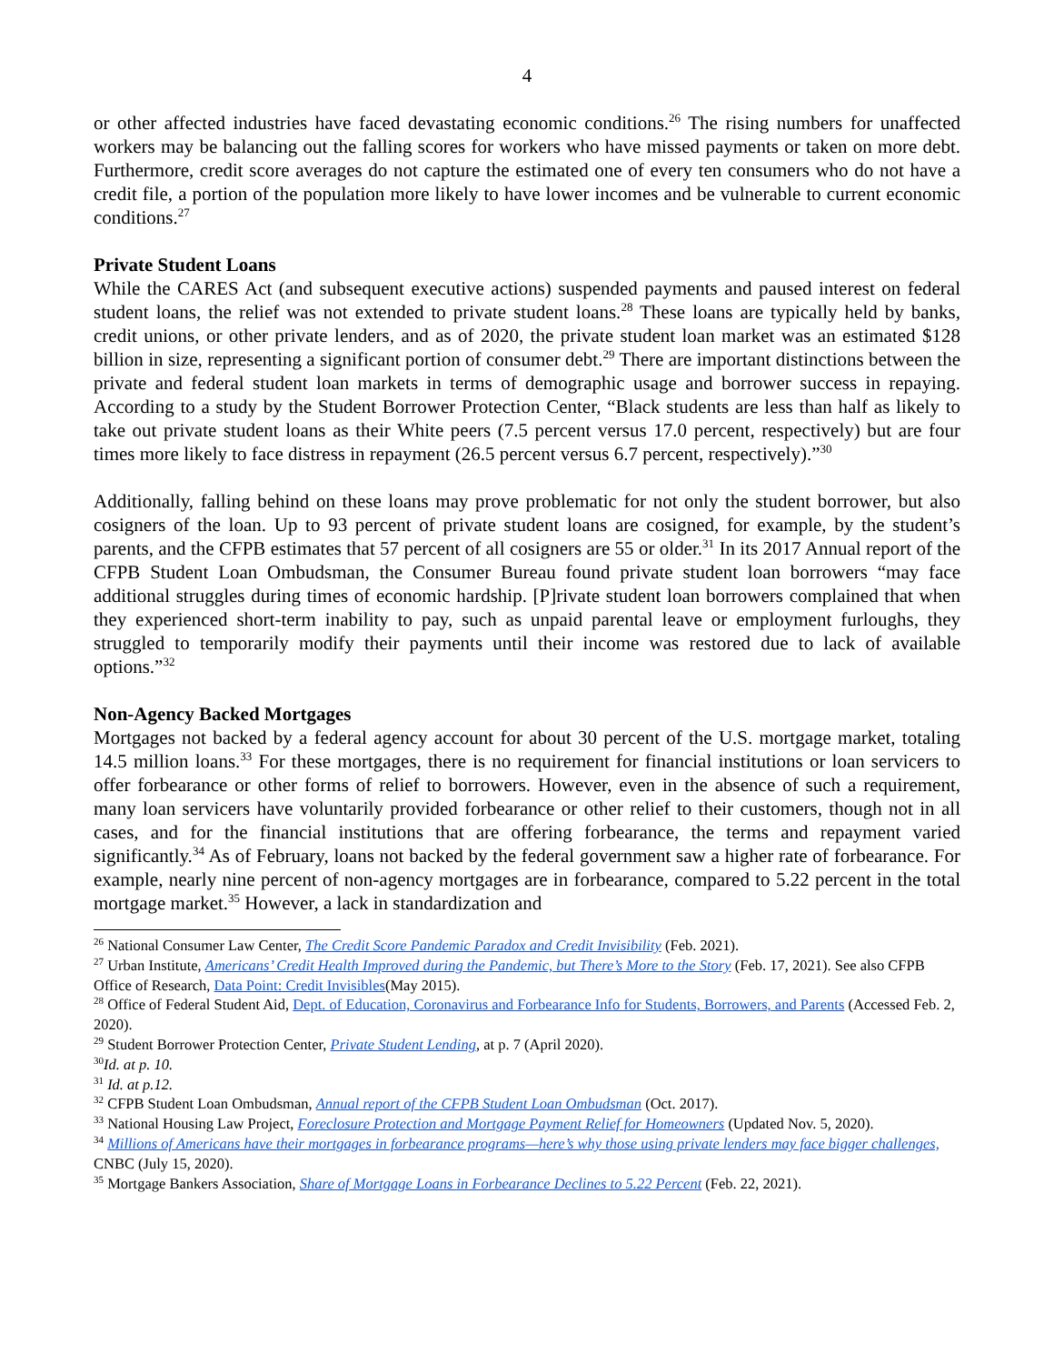4
or other affected industries have faced devastating economic conditions.<sup>26</sup> The rising numbers for unaffected workers may be balancing out the falling scores for workers who have missed payments or taken on more debt. Furthermore, credit score averages do not capture the estimated one of every ten consumers who do not have a credit file, a portion of the population more likely to have lower incomes and be vulnerable to current economic conditions.<sup>27</sup>
Private Student Loans
While the CARES Act (and subsequent executive actions) suspended payments and paused interest on federal student loans, the relief was not extended to private student loans.<sup>28</sup> These loans are typically held by banks, credit unions, or other private lenders, and as of 2020, the private student loan market was an estimated $128 billion in size, representing a significant portion of consumer debt.<sup>29</sup> There are important distinctions between the private and federal student loan markets in terms of demographic usage and borrower success in repaying. According to a study by the Student Borrower Protection Center, “Black students are less than half as likely to take out private student loans as their White peers (7.5 percent versus 17.0 percent, respectively) but are four times more likely to face distress in repayment (26.5 percent versus 6.7 percent, respectively).”<sup>30</sup>
Additionally, falling behind on these loans may prove problematic for not only the student borrower, but also cosigners of the loan. Up to 93 percent of private student loans are cosigned, for example, by the student’s parents, and the CFPB estimates that 57 percent of all cosigners are 55 or older.<sup>31</sup> In its 2017 Annual report of the CFPB Student Loan Ombudsman, the Consumer Bureau found private student loan borrowers “may face additional struggles during times of economic hardship. [P]rivate student loan borrowers complained that when they experienced short-term inability to pay, such as unpaid parental leave or employment furloughs, they struggled to temporarily modify their payments until their income was restored due to lack of available options.”<sup>32</sup>
Non-Agency Backed Mortgages
Mortgages not backed by a federal agency account for about 30 percent of the U.S. mortgage market, totaling 14.5 million loans.<sup>33</sup> For these mortgages, there is no requirement for financial institutions or loan servicers to offer forbearance or other forms of relief to borrowers. However, even in the absence of such a requirement, many loan servicers have voluntarily provided forbearance or other relief to their customers, though not in all cases, and for the financial institutions that are offering forbearance, the terms and repayment varied significantly.<sup>34</sup> As of February, loans not backed by the federal government saw a higher rate of forbearance. For example, nearly nine percent of non-agency mortgages are in forbearance, compared to 5.22 percent in the total mortgage market.<sup>35</sup> However, a lack in standardization and
<sup>26</sup> National Consumer Law Center, The Credit Score Pandemic Paradox and Credit Invisibility (Feb. 2021).
<sup>27</sup> Urban Institute, Americans’ Credit Health Improved during the Pandemic, but There’s More to the Story (Feb. 17, 2021). See also CFPB Office of Research, Data Point: Credit Invisibles(May 2015).
<sup>28</sup> Office of Federal Student Aid, Dept. of Education, Coronavirus and Forbearance Info for Students, Borrowers, and Parents (Accessed Feb. 2, 2020).
<sup>29</sup> Student Borrower Protection Center, Private Student Lending, at p. 7 (April 2020).
<sup>30</sup> Id. at p. 10.
<sup>31</sup> Id. at p.12.
<sup>32</sup> CFPB Student Loan Ombudsman, Annual report of the CFPB Student Loan Ombudsman (Oct. 2017).
<sup>33</sup> National Housing Law Project, Foreclosure Protection and Mortgage Payment Relief for Homeowners (Updated Nov. 5, 2020).
<sup>34</sup> Millions of Americans have their mortgages in forbearance programs—here’s why those using private lenders may face bigger challenges, CNBC (July 15, 2020).
<sup>35</sup> Mortgage Bankers Association, Share of Mortgage Loans in Forbearance Declines to 5.22 Percent (Feb. 22, 2021).